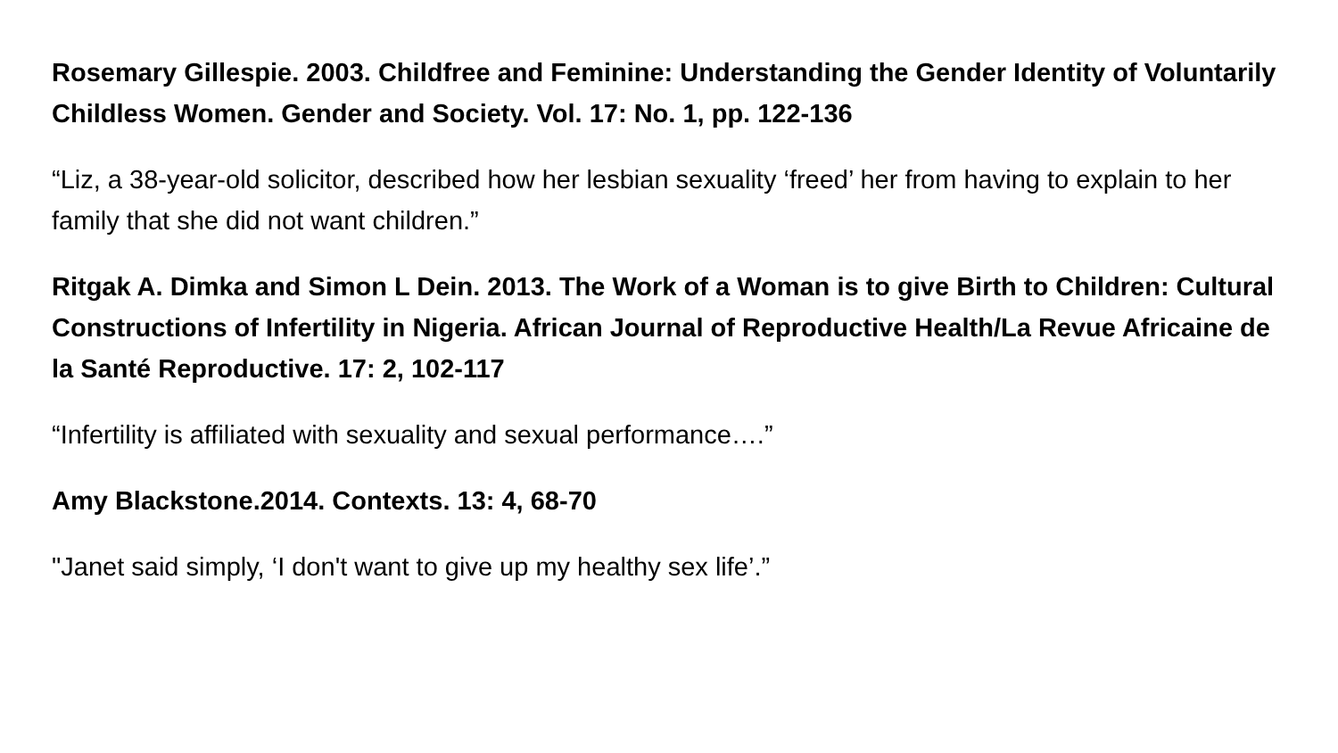Rosemary Gillespie. 2003. Childfree and Feminine: Understanding the Gender Identity of Voluntarily Childless Women. Gender and Society. Vol. 17: No. 1, pp. 122-136
“Liz, a 38-year-old solicitor, described how her lesbian sexuality ‘freed’ her from having to explain to her family that she did not want children.”
Ritgak A. Dimka and Simon L Dein. 2013. The Work of a Woman is to give Birth to Children: Cultural Constructions of Infertility in Nigeria. African Journal of Reproductive Health/La Revue Africaine de la Santé Reproductive. 17: 2, 102-117
“Infertility is affiliated with sexuality and sexual performance….”
Amy Blackstone.2014. Contexts. 13: 4, 68-70
"Janet said simply, ‘I don't want to give up my healthy sex life’.”